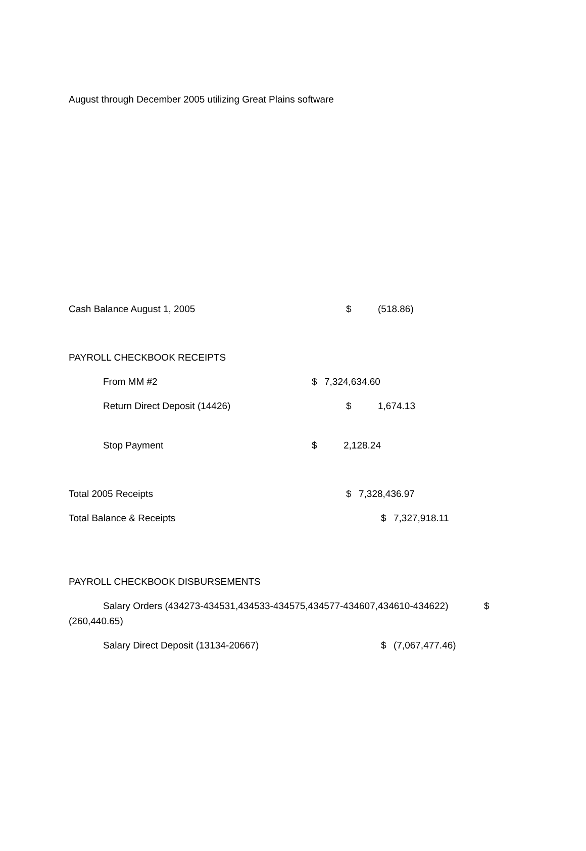August through December 2005 utilizing Great Plains software
Cash Balance August 1, 2005 $ (518.86)
PAYROLL CHECKBOOK RECEIPTS
From MM #2 $ 7,324,634.60
Return Direct Deposit (14426) $ 1,674.13
Stop Payment $ 2,128.24
Total 2005 Receipts $ 7,328,436.97
Total Balance & Receipts $ 7,327,918.11
PAYROLL CHECKBOOK DISBURSEMENTS
Salary Orders (434273-434531,434533-434575,434577-434607,434610-434622) $
(260,440.65)
Salary Direct Deposit (13134-20667) $ (7,067,477.46)